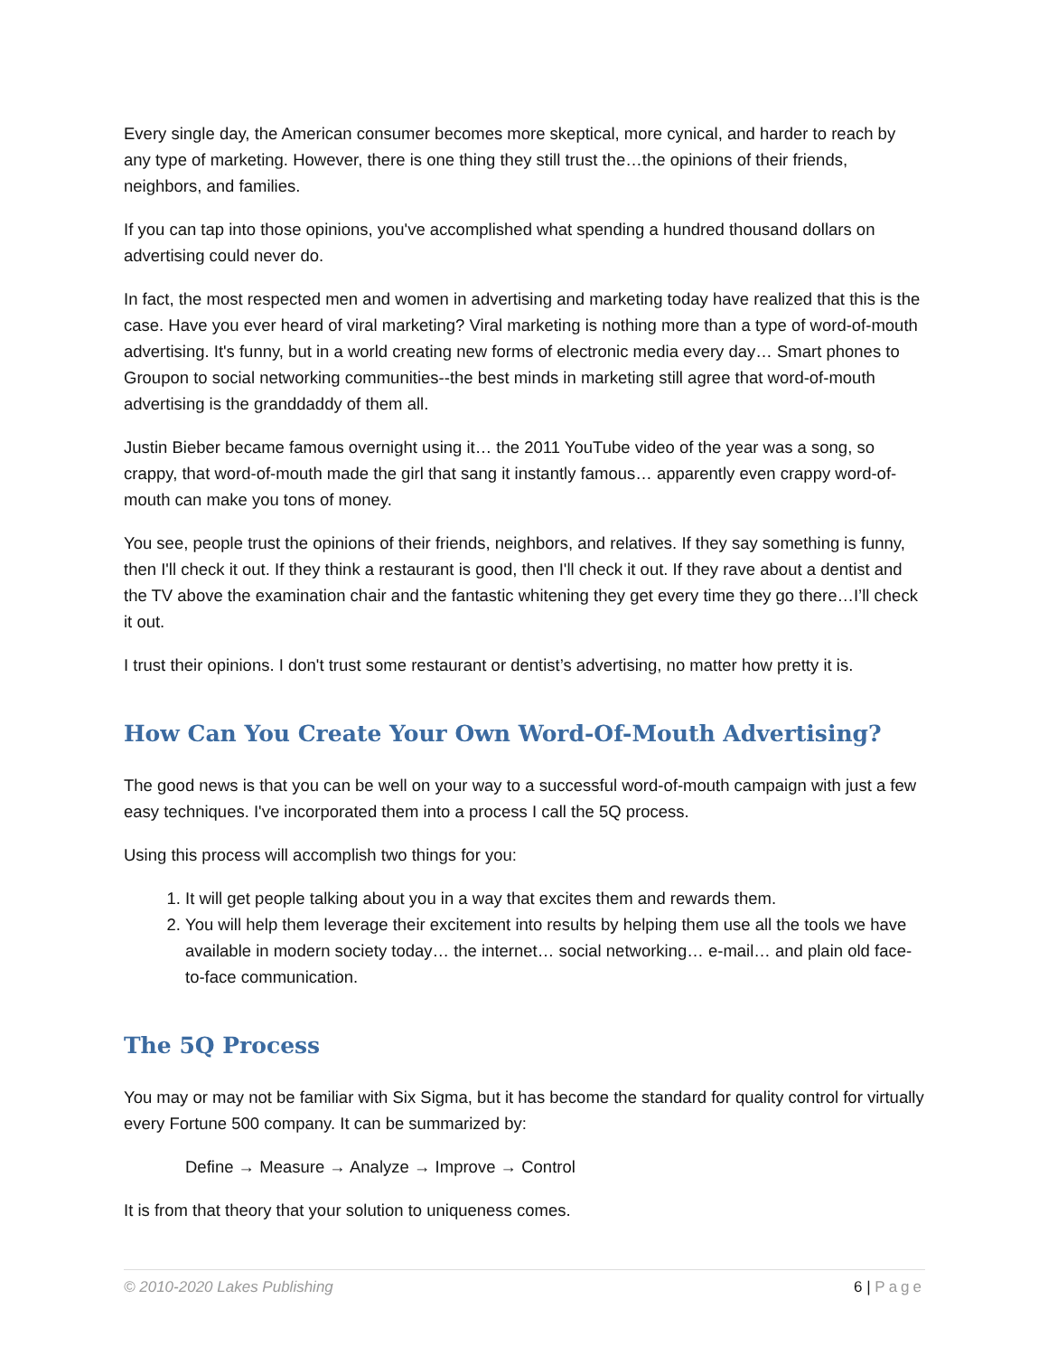Every single day, the American consumer becomes more skeptical, more cynical, and harder to reach by any type of marketing. However, there is one thing they still trust the…the opinions of their friends, neighbors, and families.
If you can tap into those opinions, you've accomplished what spending a hundred thousand dollars on advertising could never do.
In fact, the most respected men and women in advertising and marketing today have realized that this is the case. Have you ever heard of viral marketing? Viral marketing is nothing more than a type of word-of-mouth advertising. It's funny, but in a world creating new forms of electronic media every day… Smart phones to Groupon to social networking communities--the best minds in marketing still agree that word-of-mouth advertising is the granddaddy of them all.
Justin Bieber became famous overnight using it… the 2011 YouTube video of the year was a song, so crappy, that word-of-mouth made the girl that sang it instantly famous… apparently even crappy word-of-mouth can make you tons of money.
You see, people trust the opinions of their friends, neighbors, and relatives. If they say something is funny, then I'll check it out. If they think a restaurant is good, then I'll check it out. If they rave about a dentist and the TV above the examination chair and the fantastic whitening they get every time they go there…I’ll check it out.
I trust their opinions. I don't trust some restaurant or dentist’s advertising, no matter how pretty it is.
How Can You Create Your Own Word-Of-Mouth Advertising?
The good news is that you can be well on your way to a successful word-of-mouth campaign with just a few easy techniques. I've incorporated them into a process I call the 5Q process.
Using this process will accomplish two things for you:
1. It will get people talking about you in a way that excites them and rewards them.
2. You will help them leverage their excitement into results by helping them use all the tools we have available in modern society today… the internet… social networking… e-mail… and plain old face-to-face communication.
The 5Q Process
You may or may not be familiar with Six Sigma, but it has become the standard for quality control for virtually every Fortune 500 company. It can be summarized by:
Define → Measure → Analyze → Improve → Control
It is from that theory that your solution to uniqueness comes.
© 2010-2020 Lakes Publishing 6 | Page